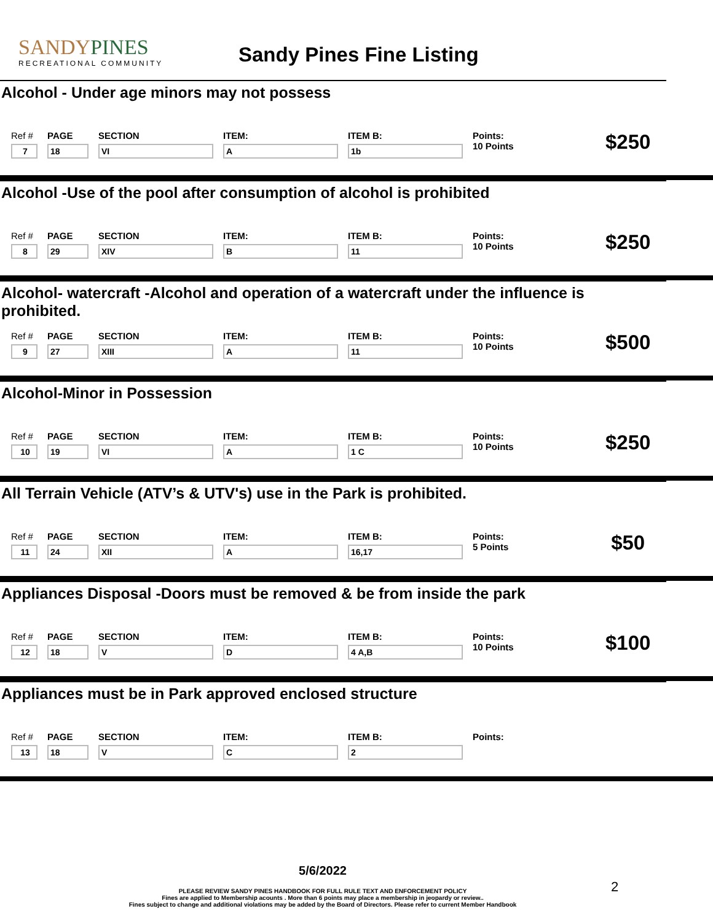SANDYPINES
RECREATIONAL COMMUNITY
Sandy Pines Fine Listing
Alcohol - Under age minors may not possess
Ref #
7
PAGE
18
SECTION
VI
ITEM:
A
ITEM B:
1b
Points:
10 Points
$250
Alcohol -Use of the pool after consumption of alcohol is prohibited
Ref #
8
PAGE
29
SECTION
XIV
ITEM:
B
ITEM B:
11
Points:
10 Points
$250
Alcohol- watercraft -Alcohol and operation of a watercraft under the influence is prohibited.
Ref #
9
PAGE
27
SECTION
XIII
ITEM:
A
ITEM B:
11
Points:
10 Points
$500
Alcohol-Minor in Possession
Ref #
10
PAGE
19
SECTION
VI
ITEM:
A
ITEM B:
1 C
Points:
10 Points
$250
All Terrain Vehicle (ATV’s & UTV's) use in the Park is prohibited.
Ref #
11
PAGE
24
SECTION
XII
ITEM:
A
ITEM B:
16,17
Points:
5 Points
$50
Appliances Disposal -Doors must be removed & be from inside the park
Ref #
12
PAGE
18
SECTION
V
ITEM:
D
ITEM B:
4 A,B
Points:
10 Points
$100
Appliances must be in Park approved enclosed structure
Ref #
13
PAGE
18
SECTION
V
ITEM:
C
ITEM B:
2
Points:
5/6/2022
PLEASE REVIEW SANDY PINES HANDBOOK FOR FULL RULE TEXT AND ENFORCEMENT POLICY
Fines are applied to Membership acounts . More than 6 points may place a membership in jeopardy or review..
Fines subject to change and additional violations may be added by the Board of Directors. Please refer to current Member Handbook
2